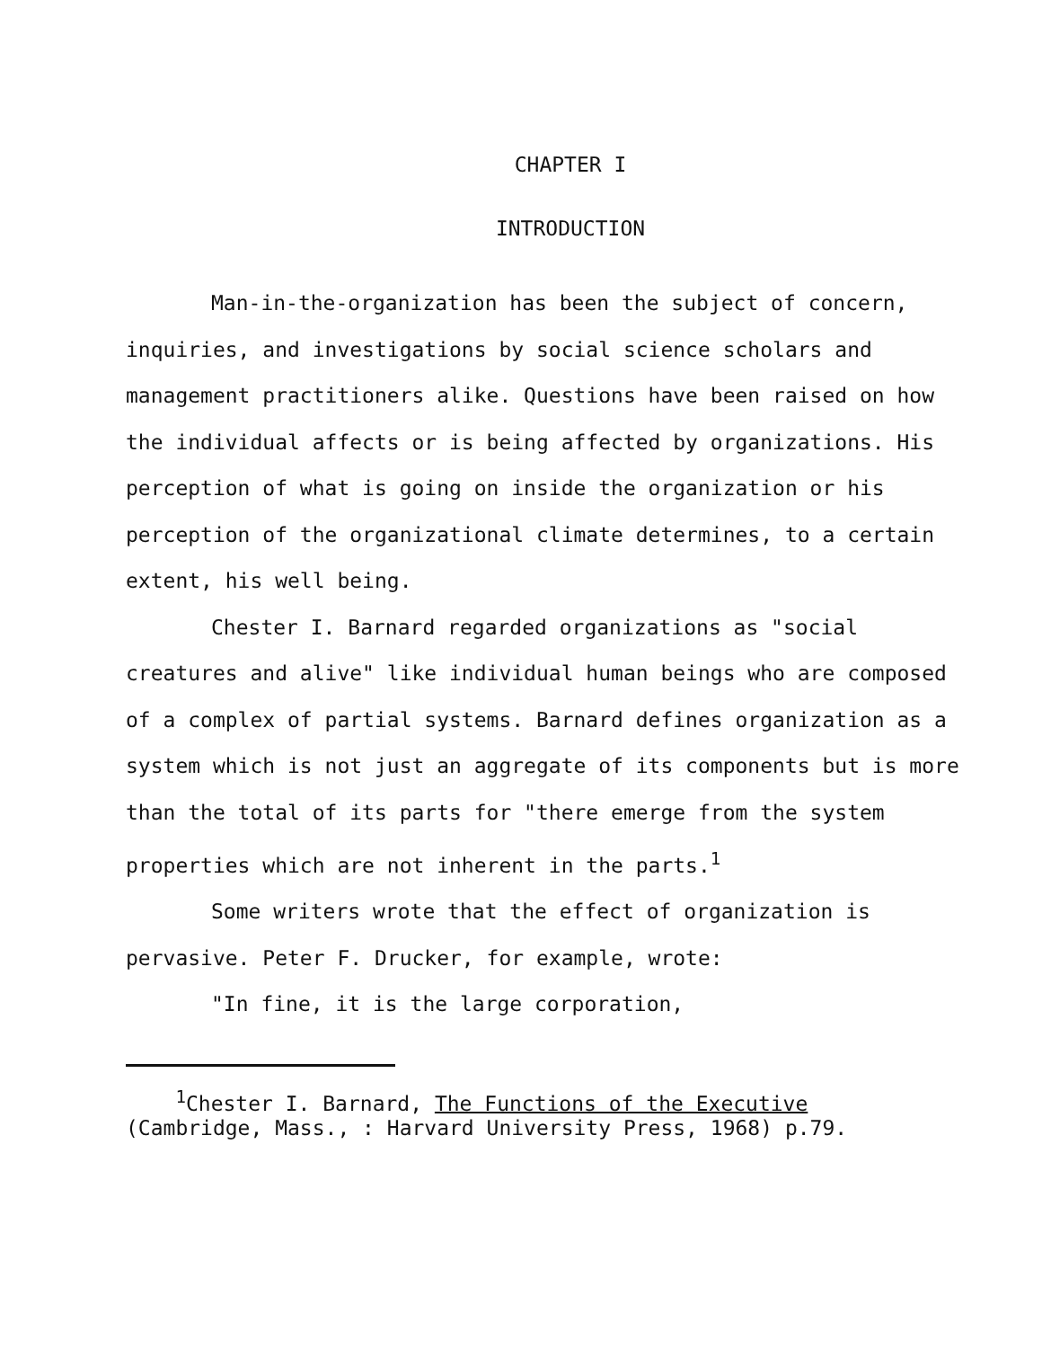CHAPTER I
INTRODUCTION
Man-in-the-organization has been the subject of concern, inquiries, and investigations by social science scholars and management practitioners alike. Questions have been raised on how the individual affects or is being affected by organizations. His perception of what is going on inside the organization or his perception of the organizational climate determines, to a certain extent, his well being.
Chester I. Barnard regarded organizations as "social creatures and alive" like individual human beings who are composed of a complex of partial systems. Barnard defines organization as a system which is not just an aggregate of its components but is more than the total of its parts for "there emerge from the system properties which are not inherent in the parts.<sup>1</sup>
Some writers wrote that the effect of organization is pervasive. Peter F. Drucker, for example, wrote:
"In fine, it is the large corporation,
<sup>1</sup> Chester I. Barnard, The Functions of the Executive
(Cambridge, Mass., : Harvard University Press, 1968) p.79.